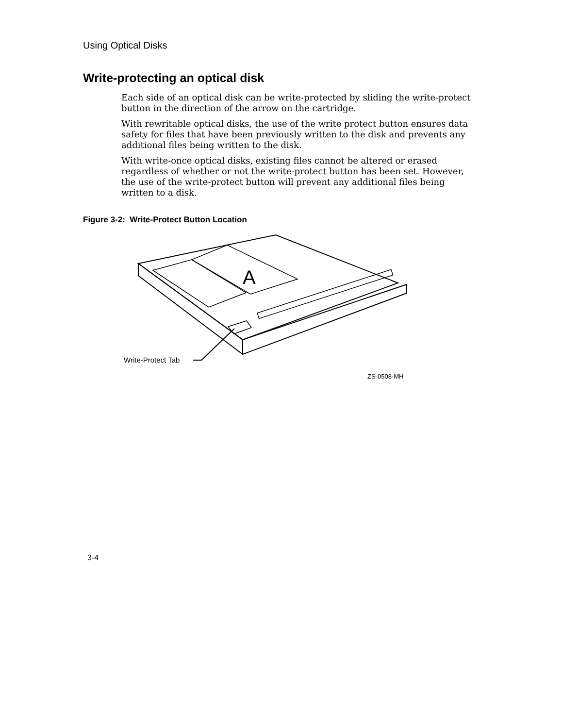Using Optical Disks
Write-protecting an optical disk
Each side of an optical disk can be write-protected by sliding the write-protect button in the direction of the arrow on the cartridge.
With rewritable optical disks, the use of the write protect button ensures data safety for files that have been previously written to the disk and prevents any additional files being written to the disk.
With write-once optical disks, existing files cannot be altered or erased regardless of whether or not the write-protect button has been set. However, the use of the write-protect button will prevent any additional files being written to a disk.
Figure 3-2: Write-Protect Button Location
A
Write-Protect Tab
ZS-0508-MH
3-4